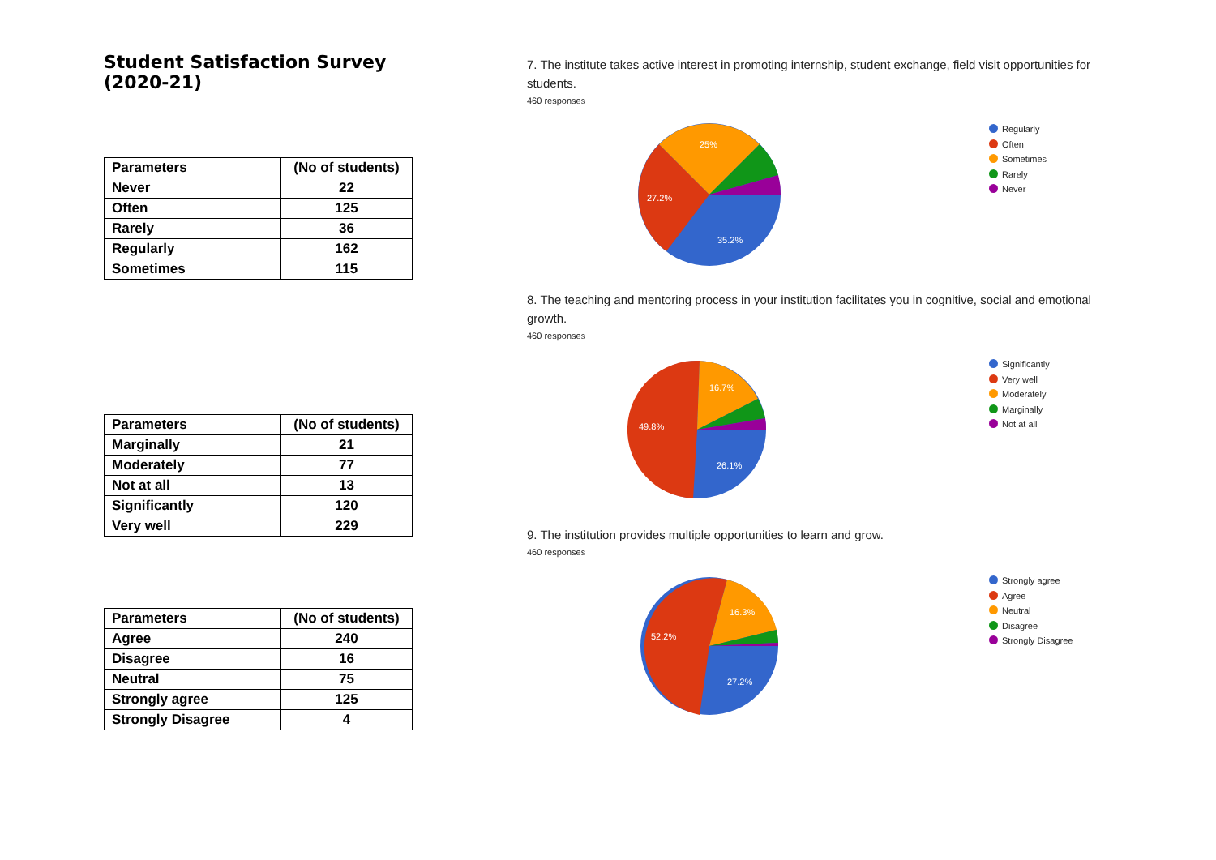Student Satisfaction Survey (2020-21)
| Parameters | (No of students) |
| --- | --- |
| Never | 22 |
| Often | 125 |
| Rarely | 36 |
| Regularly | 162 |
| Sometimes | 115 |
| Parameters | (No of students) |
| --- | --- |
| Marginally | 21 |
| Moderately | 77 |
| Not at all | 13 |
| Significantly | 120 |
| Very well | 229 |
| Parameters | (No of students) |
| --- | --- |
| Agree | 240 |
| Disagree | 16 |
| Neutral | 75 |
| Strongly agree | 125 |
| Strongly Disagree | 4 |
7. The institute takes active interest in promoting internship, student exchange, field visit opportunities for students.
460 responses
25%
27.2%
35.2%
Regularly
Often
Sometimes
Rarely
Never
8. The teaching and mentoring process in your institution facilitates you in cognitive, social and emotional growth.
460 responses
16.7%
49.8%
26.1%
Significantly
Very well
Moderately
Marginally
Not at all
9. The institution provides multiple opportunities to learn and grow.
460 responses
16.3%
52.2%
27.2%
Strongly agree
Agree
Neutral
Disagree
Strongly Disagree